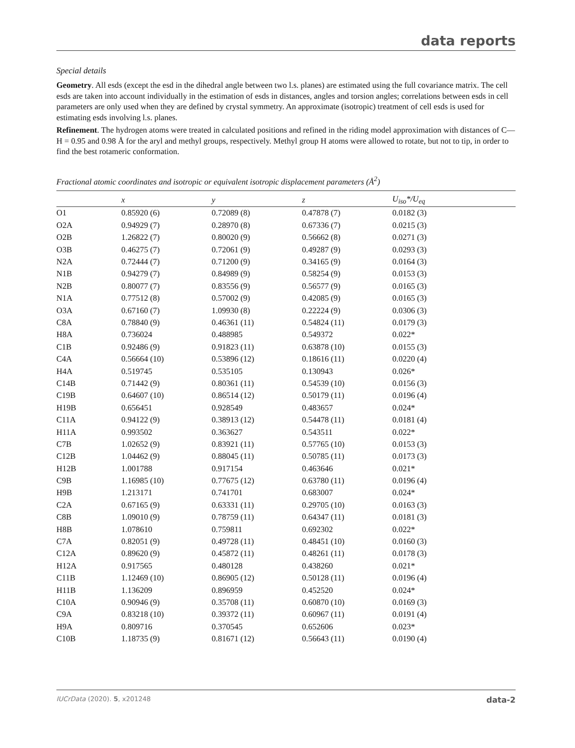data reports
Special details
Geometry. All esds (except the esd in the dihedral angle between two l.s. planes) are estimated using the full covariance matrix. The cell esds are taken into account individually in the estimation of esds in distances, angles and torsion angles; correlations between esds in cell parameters are only used when they are defined by crystal symmetry. An approximate (isotropic) treatment of cell esds is used for estimating esds involving l.s. planes.
Refinement. The hydrogen atoms were treated in calculated positions and refined in the riding model approximation with distances of C—H = 0.95 and 0.98 Å for the aryl and methyl groups, respectively. Methyl group H atoms were allowed to rotate, but not to tip, in order to find the best rotameric conformation.
Fractional atomic coordinates and isotropic or equivalent isotropic displacement parameters (Å<sup>2</sup>)
| | x | y | z | U<sub>iso</sub>*/U<sub>eq</sub> |
| --- | --- | --- | --- | --- |
| O1 | 0.85920 (6) | 0.72089 (8) | 0.47878 (7) | 0.0182 (3) |
| O2A | 0.94929 (7) | 0.28970 (8) | 0.67336 (7) | 0.0215 (3) |
| O2B | 1.26822 (7) | 0.80020 (9) | 0.56662 (8) | 0.0271 (3) |
| O3B | 0.46275 (7) | 0.72061 (9) | 0.49287 (9) | 0.0293 (3) |
| N2A | 0.72444 (7) | 0.71200 (9) | 0.34165 (9) | 0.0164 (3) |
| N1B | 0.94279 (7) | 0.84989 (9) | 0.58254 (9) | 0.0153 (3) |
| N2B | 0.80077 (7) | 0.83556 (9) | 0.56577 (9) | 0.0165 (3) |
| N1A | 0.77512 (8) | 0.57002 (9) | 0.42085 (9) | 0.0165 (3) |
| O3A | 0.67160 (7) | 1.09930 (8) | 0.22224 (9) | 0.0306 (3) |
| C8A | 0.78840 (9) | 0.46361 (11) | 0.54824 (11) | 0.0179 (3) |
| H8A | 0.736024 | 0.488985 | 0.549372 | 0.022* |
| C1B | 0.92486 (9) | 0.91823 (11) | 0.63878 (10) | 0.0155 (3) |
| C4A | 0.56664 (10) | 0.53896 (12) | 0.18616 (11) | 0.0220 (4) |
| H4A | 0.519745 | 0.535105 | 0.130943 | 0.026* |
| C14B | 0.71442 (9) | 0.80361 (11) | 0.54539 (10) | 0.0156 (3) |
| C19B | 0.64607 (10) | 0.86514 (12) | 0.50179 (11) | 0.0196 (4) |
| H19B | 0.656451 | 0.928549 | 0.483657 | 0.024* |
| C11A | 0.94122 (9) | 0.38913 (12) | 0.54478 (11) | 0.0181 (4) |
| H11A | 0.993502 | 0.363627 | 0.543511 | 0.022* |
| C7B | 1.02652 (9) | 0.83921 (11) | 0.57765 (10) | 0.0153 (3) |
| C12B | 1.04462 (9) | 0.88045 (11) | 0.50785 (11) | 0.0173 (3) |
| H12B | 1.001788 | 0.917154 | 0.463646 | 0.021* |
| C9B | 1.16985 (10) | 0.77675 (12) | 0.63780 (11) | 0.0196 (4) |
| H9B | 1.213171 | 0.741701 | 0.683007 | 0.024* |
| C2A | 0.67165 (9) | 0.63331 (11) | 0.29705 (10) | 0.0163 (3) |
| C8B | 1.09010 (9) | 0.78759 (11) | 0.64347 (11) | 0.0181 (3) |
| H8B | 1.078610 | 0.759811 | 0.692302 | 0.022* |
| C7A | 0.82051 (9) | 0.49728 (11) | 0.48451 (10) | 0.0160 (3) |
| C12A | 0.89620 (9) | 0.45872 (11) | 0.48261 (11) | 0.0178 (3) |
| H12A | 0.917565 | 0.480128 | 0.438260 | 0.021* |
| C11B | 1.12469 (10) | 0.86905 (12) | 0.50128 (11) | 0.0196 (4) |
| H11B | 1.136209 | 0.896959 | 0.452520 | 0.024* |
| C10A | 0.90946 (9) | 0.35708 (11) | 0.60870 (10) | 0.0169 (3) |
| C9A | 0.83218 (10) | 0.39372 (11) | 0.60967 (11) | 0.0191 (4) |
| H9A | 0.809716 | 0.370545 | 0.652606 | 0.023* |
| C10B | 1.18735 (9) | 0.81671 (12) | 0.56643 (11) | 0.0190 (4) |
IUCrData (2020). 5, x201248 data-2